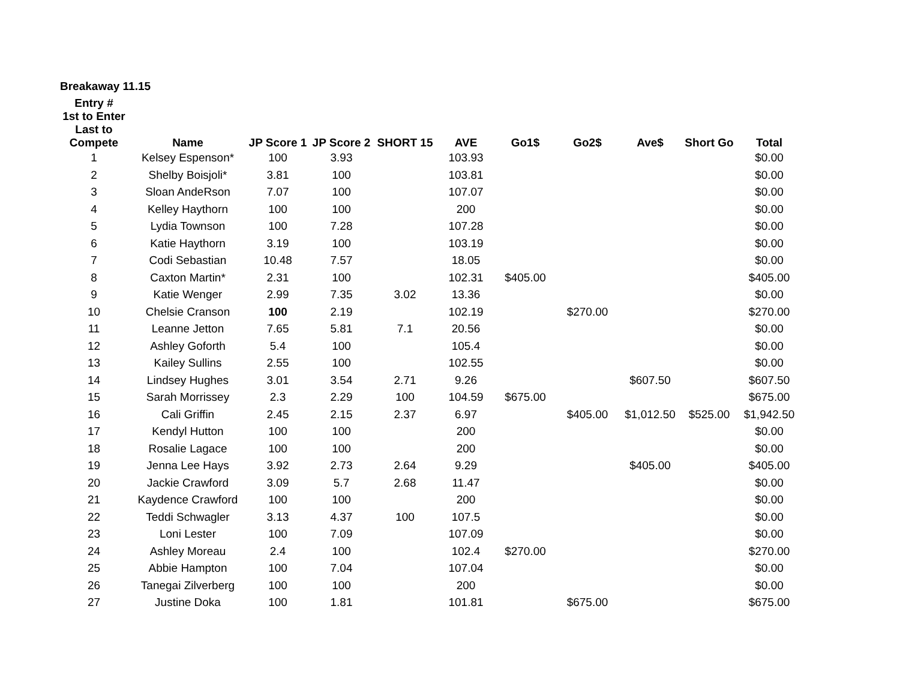Breakaway 11.15
| Entry # 1st to Enter Last to Compete | Name | JP Score 1 | JP Score 2 | SHORT 15 | AVE | Go1$ | Go2$ | Ave$ | Short Go | Total |
| --- | --- | --- | --- | --- | --- | --- | --- | --- | --- | --- |
| 1 | Kelsey Espenson* | 100 | 3.93 | | 103.93 | | | | | $0.00 |
| 2 | Shelby Boisjoli* | 3.81 | 100 | | 103.81 | | | | | $0.00 |
| 3 | Sloan AndeRson | 7.07 | 100 | | 107.07 | | | | | $0.00 |
| 4 | Kelley Haythorn | 100 | 100 | | 200 | | | | | $0.00 |
| 5 | Lydia Townson | 100 | 7.28 | | 107.28 | | | | | $0.00 |
| 6 | Katie Haythorn | 3.19 | 100 | | 103.19 | | | | | $0.00 |
| 7 | Codi Sebastian | 10.48 | 7.57 | | 18.05 | | | | | $0.00 |
| 8 | Caxton Martin* | 2.31 | 100 | | 102.31 | $405.00 | | | | $405.00 |
| 9 | Katie Wenger | 2.99 | 7.35 | 3.02 | 13.36 | | | | | $0.00 |
| 10 | Chelsie Cranson | 100 | 2.19 | | 102.19 | | $270.00 | | | $270.00 |
| 11 | Leanne Jetton | 7.65 | 5.81 | 7.1 | 20.56 | | | | | $0.00 |
| 12 | Ashley Goforth | 5.4 | 100 | | 105.4 | | | | | $0.00 |
| 13 | Kailey Sullins | 2.55 | 100 | | 102.55 | | | | | $0.00 |
| 14 | Lindsey Hughes | 3.01 | 3.54 | 2.71 | 9.26 | | | $607.50 | | $607.50 |
| 15 | Sarah Morrissey | 2.3 | 2.29 | 100 | 104.59 | $675.00 | | | | $675.00 |
| 16 | Cali Griffin | 2.45 | 2.15 | 2.37 | 6.97 | | $405.00 | $1,012.50 | $525.00 | $1,942.50 |
| 17 | Kendyl Hutton | 100 | 100 | | 200 | | | | | $0.00 |
| 18 | Rosalie Lagace | 100 | 100 | | 200 | | | | | $0.00 |
| 19 | Jenna Lee Hays | 3.92 | 2.73 | 2.64 | 9.29 | | | $405.00 | | $405.00 |
| 20 | Jackie Crawford | 3.09 | 5.7 | 2.68 | 11.47 | | | | | $0.00 |
| 21 | Kaydence Crawford | 100 | 100 | | 200 | | | | | $0.00 |
| 22 | Teddi Schwagler | 3.13 | 4.37 | 100 | 107.5 | | | | | $0.00 |
| 23 | Loni Lester | 100 | 7.09 | | 107.09 | | | | | $0.00 |
| 24 | Ashley Moreau | 2.4 | 100 | | 102.4 | $270.00 | | | | $270.00 |
| 25 | Abbie Hampton | 100 | 7.04 | | 107.04 | | | | | $0.00 |
| 26 | Tanegai Zilverberg | 100 | 100 | | 200 | | | | | $0.00 |
| 27 | Justine Doka | 100 | 1.81 | | 101.81 | | $675.00 | | | $675.00 |